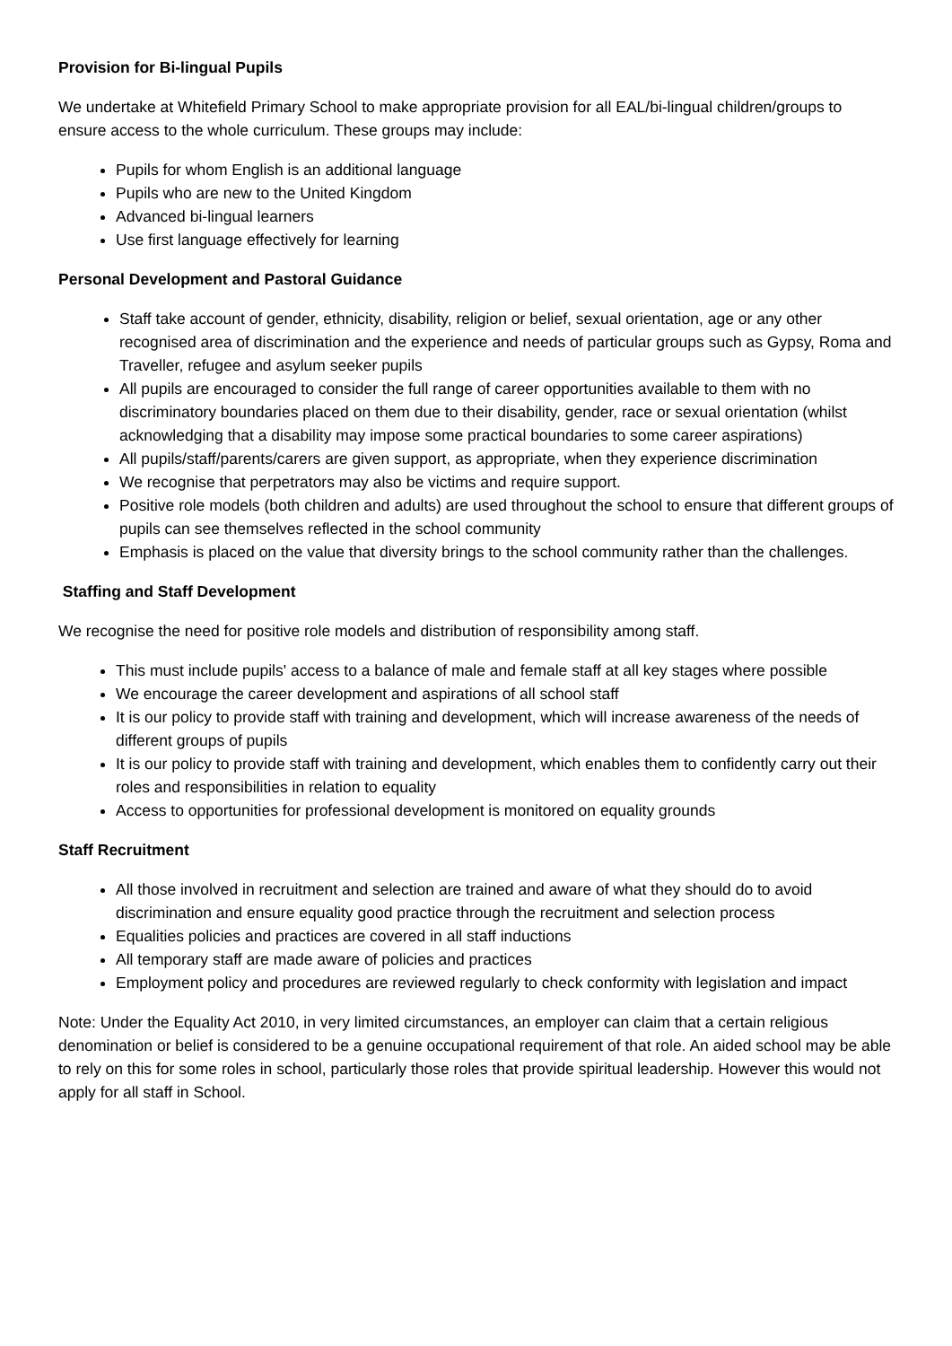Provision for Bi-lingual Pupils
We undertake at Whitefield Primary School to make appropriate provision for all EAL/bi-lingual children/groups to ensure access to the whole curriculum. These groups may include:
Pupils for whom English is an additional language
Pupils who are new to the United Kingdom
Advanced bi-lingual learners
Use first language effectively for learning
Personal Development and Pastoral Guidance
Staff take account of gender, ethnicity, disability, religion or belief, sexual orientation, age or any other recognised area of discrimination and the experience and needs of particular groups such as Gypsy, Roma and Traveller, refugee and asylum seeker pupils
All pupils are encouraged to consider the full range of career opportunities available to them with no discriminatory boundaries placed on them due to their disability, gender, race or sexual orientation (whilst acknowledging that a disability may impose some practical boundaries to some career aspirations)
All pupils/staff/parents/carers are given support, as appropriate, when they experience discrimination
We recognise that perpetrators may also be victims and require support.
Positive role models (both children and adults) are used throughout the school to ensure that different groups of pupils can see themselves reflected in the school community
Emphasis is placed on the value that diversity brings to the school community rather than the challenges.
Staffing and Staff Development
We recognise the need for positive role models and distribution of responsibility among staff.
This must include pupils' access to a balance of male and female staff at all key stages where possible
We encourage the career development and aspirations of all school staff
It is our policy to provide staff with training and development, which will increase awareness of the needs of different groups of pupils
It is our policy to provide staff with training and development, which enables them to confidently carry out their roles and responsibilities in relation to equality
Access to opportunities for professional development is monitored on equality grounds
Staff Recruitment
All those involved in recruitment and selection are trained and aware of what they should do to avoid discrimination and ensure equality good practice through the recruitment and selection process
Equalities policies and practices are covered in all staff inductions
All temporary staff are made aware of policies and practices
Employment policy and procedures are reviewed regularly to check conformity with legislation and impact
Note: Under the Equality Act 2010, in very limited circumstances, an employer can claim that a certain religious denomination or belief is considered to be a genuine occupational requirement of that role. An aided school may be able to rely on this for some roles in school, particularly those roles that provide spiritual leadership. However this would not apply for all staff in School.